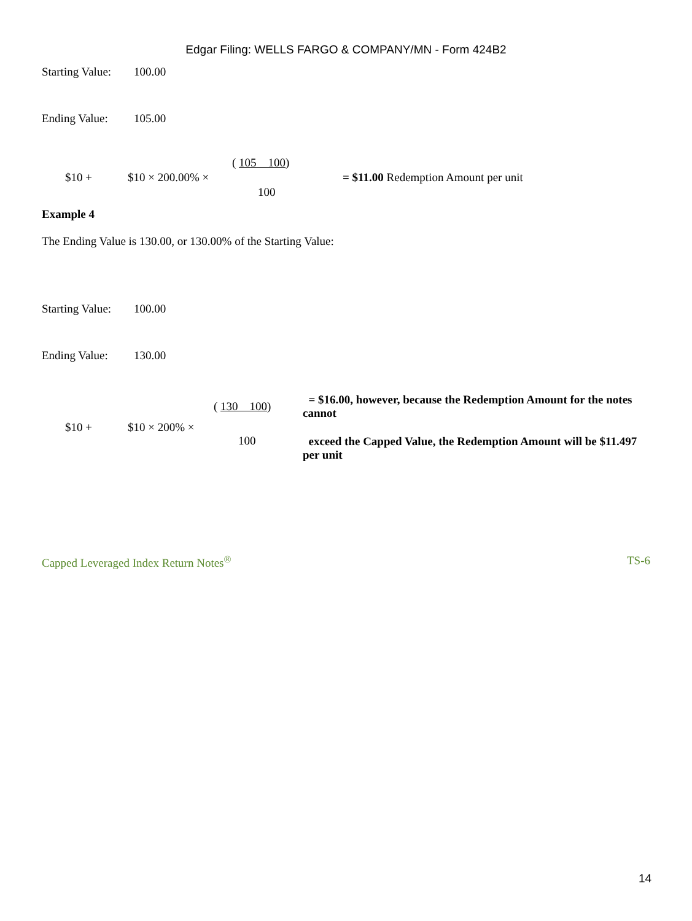Edgar Filing: WELLS FARGO & COMPANY/MN - Form 424B2
Starting Value: 100.00
Ending Value: 105.00
| $10 + | $10 × 200.00% × | ( 105 100 ) | = $11.00 Redemption Amount per unit |
| | | 100 | |
Example 4
The Ending Value is 130.00, or 130.00% of the Starting Value:
Starting Value: 100.00
Ending Value: 130.00
| $10 + | $10 × 200% × | ( 130 100 ) | = $16.00, however, because the Redemption Amount for the notes cannot |
| | | 100 | exceed the Capped Value, the Redemption Amount will be $11.497 per unit |
Capped Leveraged Index Return Notes<sup>®</sup> TS-6
14